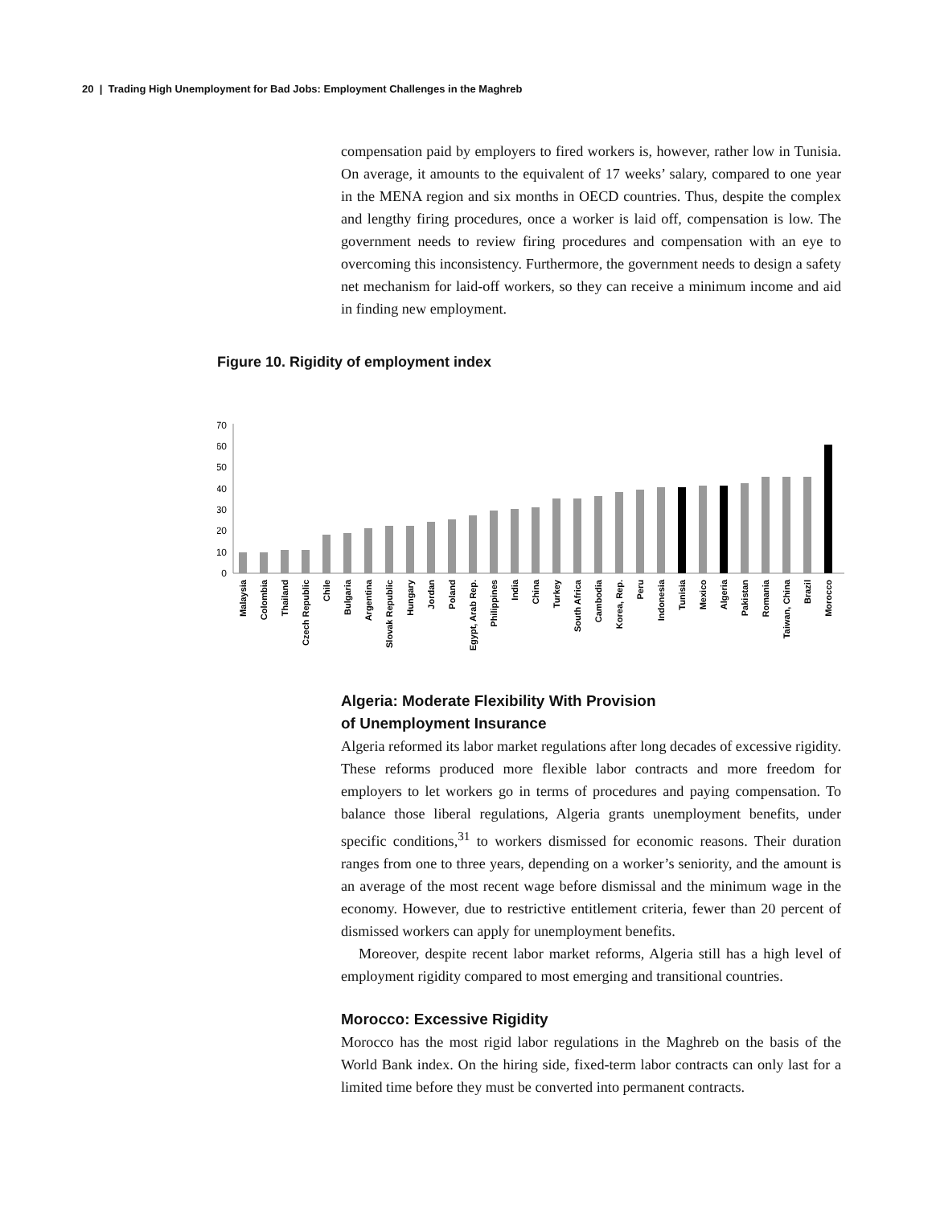20 | Trading High Unemployment for Bad Jobs: Employment Challenges in the Maghreb
compensation paid by employers to fired workers is, however, rather low in Tunisia. On average, it amounts to the equivalent of 17 weeks’ salary, compared to one year in the MENA region and six months in OECD countries. Thus, despite the complex and lengthy firing procedures, once a worker is laid off, compensation is low. The government needs to review firing procedures and compensation with an eye to overcoming this inconsistency. Furthermore, the government needs to design a safety net mechanism for laid-off workers, so they can receive a minimum income and aid in finding new employment.
Figure 10. Rigidity of employment index
70
60
50
40
30
20
10
0
Malaysia
Colombia
Thailand
Czech Republic
Chile
Bulgaria
Argentina
Slovak Republic
Hungary
Jordan
Poland
Egypt, Arab Rep.
Philippines
India
China
Turkey
South Africa
Cambodia
Korea, Rep.
Peru
Indonesia
Tunisia
Mexico
Algeria
Pakistan
Romania
Taiwan, China
Brazil
Morocco
Algeria: Moderate Flexibility With Provision
of Unemployment Insurance
Algeria reformed its labor market regulations after long decades of excessive rigidity. These reforms produced more flexible labor contracts and more freedom for employers to let workers go in terms of procedures and paying compensation. To balance those liberal regulations, Algeria grants unemployment benefits, under specific conditions,<sup>31</sup> to workers dismissed for economic reasons. Their duration ranges from one to three years, depending on a worker’s seniority, and the amount is an average of the most recent wage before dismissal and the minimum wage in the economy. However, due to restrictive entitlement criteria, fewer than 20 percent of dismissed workers can apply for unemployment benefits.
Moreover, despite recent labor market reforms, Algeria still has a high level of employment rigidity compared to most emerging and transitional countries.
Morocco: Excessive Rigidity
Morocco has the most rigid labor regulations in the Maghreb on the basis of the World Bank index. On the hiring side, fixed-term labor contracts can only last for a limited time before they must be converted into permanent contracts.